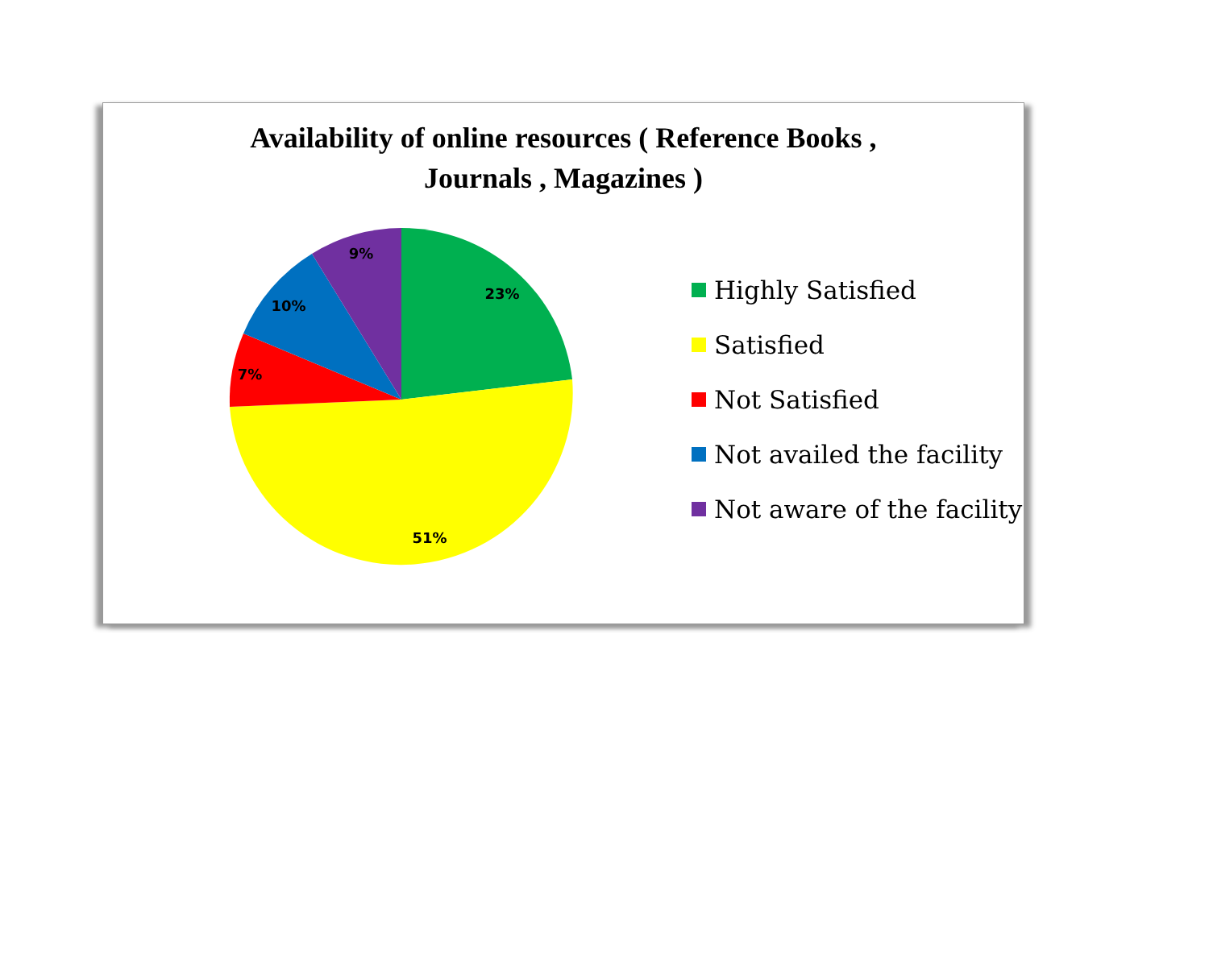Availability of online resources ( Reference Books ,
Journals , Magazines )
23%
51%
7%
10%
9%
Highly Satisfied
Satisfied
Not Satisfied
Not availed the facility
Not aware of the facility